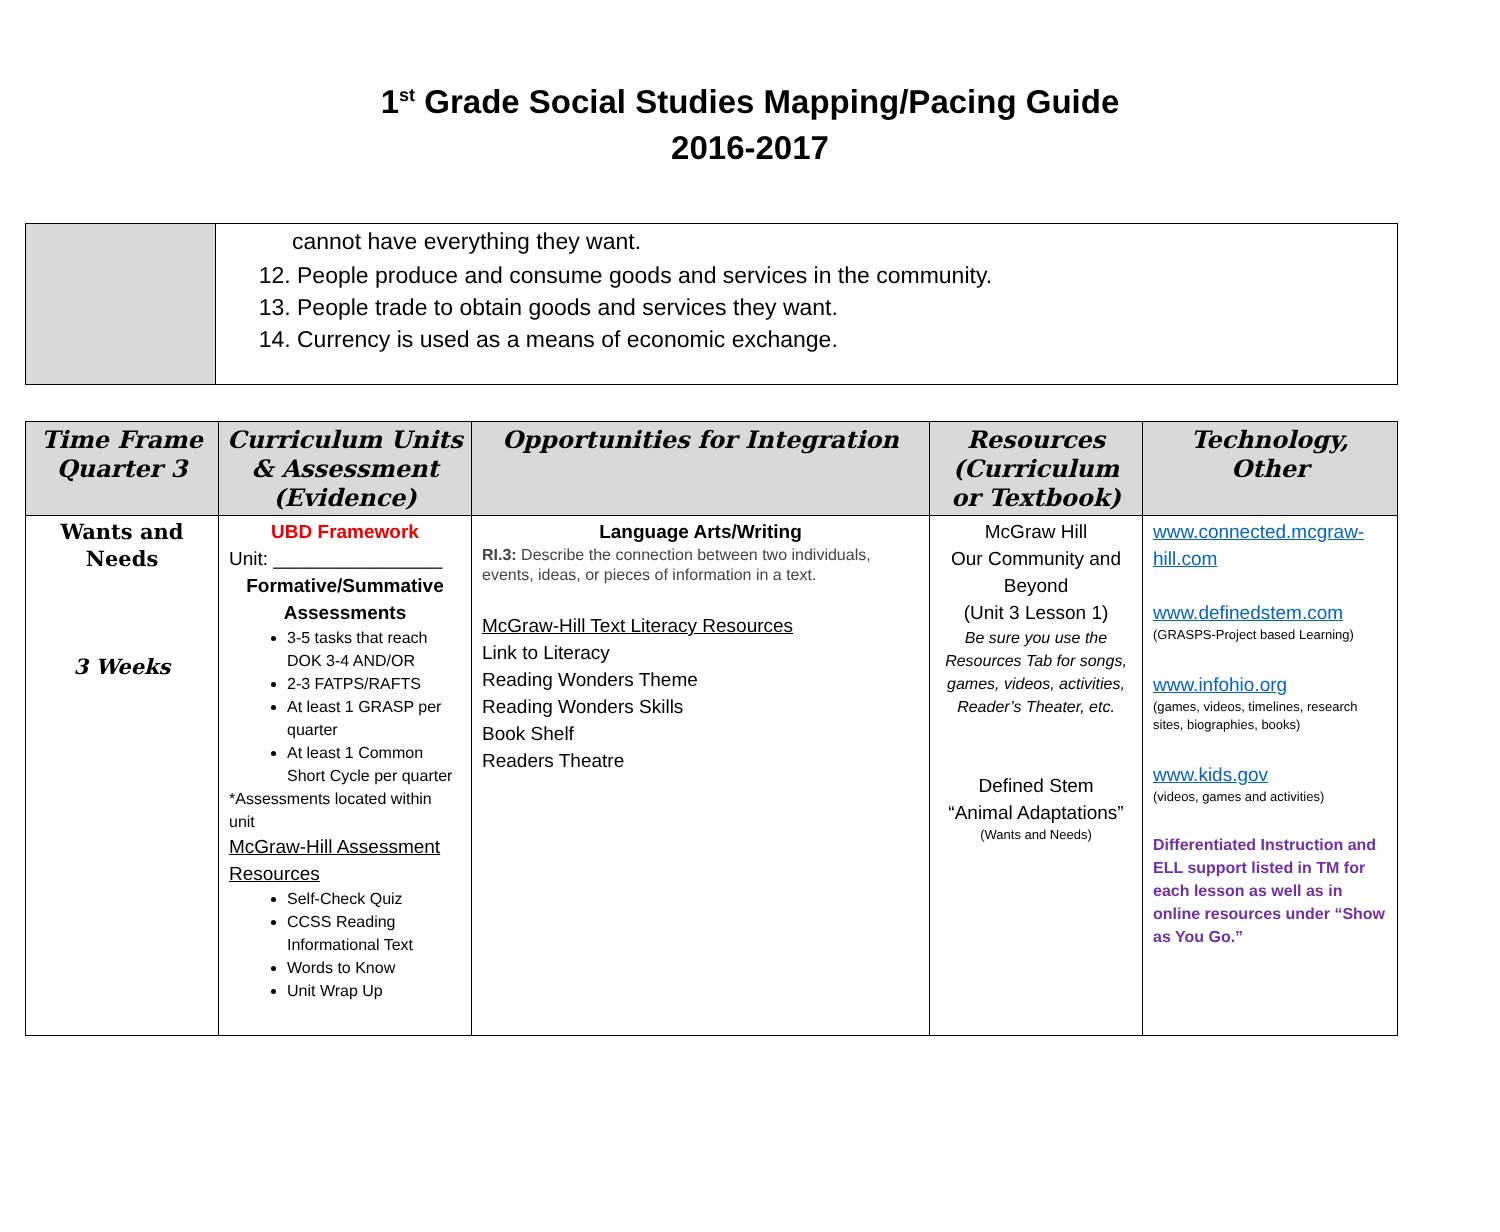1<sup>st</sup> Grade Social Studies Mapping/Pacing Guide
2016-2017
| | cannot have everything they want. 12. People produce and consume goods and services in the community. 13. People trade to obtain goods and services they want. 14. Currency is used as a means of economic exchange. |
| Time Frame Quarter 3 | Curriculum Units & Assessment (Evidence) | Opportunities for Integration | Resources (Curriculum or Textbook) | Technology, Other |
| --- | --- | --- | --- | --- |
| Wants and Needs 3 Weeks | UBD Framework Unit: ________________ Formative/Summative Assessments 3-5 tasks that reach DOK 3-4 AND/OR 2-3 FATPS/RAFTS At least 1 GRASP per quarter At least 1 Common Short Cycle per quarter *Assessments located within unit McGraw-Hill Assessment Resources Self-Check Quiz CCSS Reading Informational Text Words to Know Unit Wrap Up | Language Arts/Writing RI.3: Describe the connection between two individuals, events, ideas, or pieces of information in a text. McGraw-Hill Text Literacy Resources Link to Literacy Reading Wonders Theme Reading Wonders Skills Book Shelf Readers Theatre | McGraw Hill Our Community and Beyond (Unit 3 Lesson 1) Be sure you use the Resources Tab for songs, games, videos, activities, Reader’s Theater, etc. Defined Stem “Animal Adaptations” (Wants and Needs) | www.connected.mcgraw-hill.com www.definedstem.com (GRASPS-Project based Learning) www.infohio.org (games, videos, timelines, research sites, biographies, books) www.kids.gov (videos, games and activities) Differentiated Instruction and ELL support listed in TM for each lesson as well as in online resources under “Show as You Go.” |